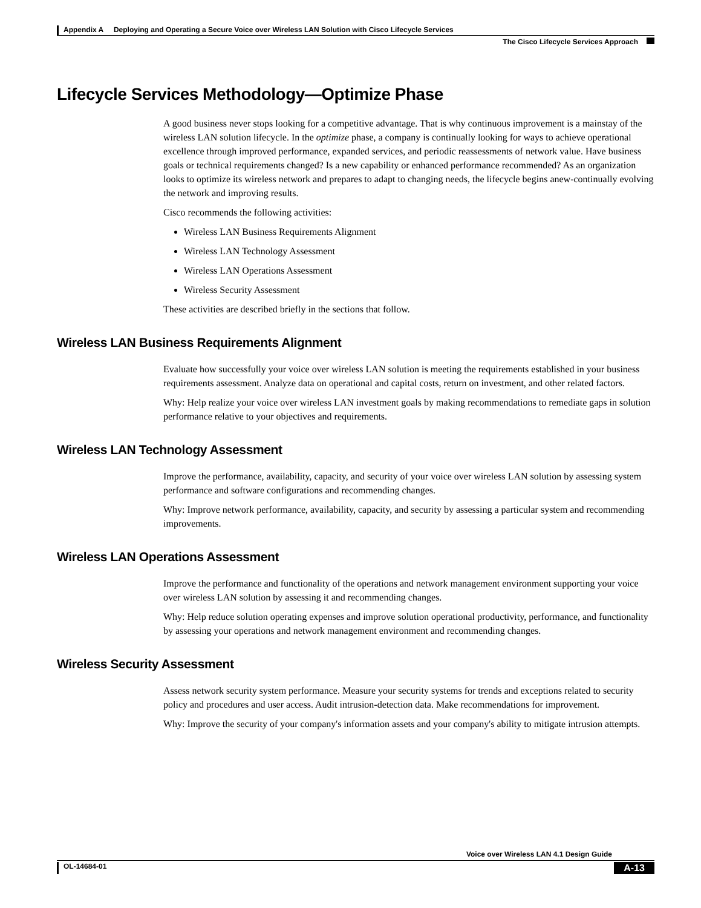Appendix A Deploying and Operating a Secure Voice over Wireless LAN Solution with Cisco Lifecycle Services
The Cisco Lifecycle Services Approach
Lifecycle Services Methodology—Optimize Phase
A good business never stops looking for a competitive advantage. That is why continuous improvement is a mainstay of the wireless LAN solution lifecycle. In the optimize phase, a company is continually looking for ways to achieve operational excellence through improved performance, expanded services, and periodic reassessments of network value. Have business goals or technical requirements changed? Is a new capability or enhanced performance recommended? As an organization looks to optimize its wireless network and prepares to adapt to changing needs, the lifecycle begins anew-continually evolving the network and improving results.
Cisco recommends the following activities:
Wireless LAN Business Requirements Alignment
Wireless LAN Technology Assessment
Wireless LAN Operations Assessment
Wireless Security Assessment
These activities are described briefly in the sections that follow.
Wireless LAN Business Requirements Alignment
Evaluate how successfully your voice over wireless LAN solution is meeting the requirements established in your business requirements assessment. Analyze data on operational and capital costs, return on investment, and other related factors.
Why: Help realize your voice over wireless LAN investment goals by making recommendations to remediate gaps in solution performance relative to your objectives and requirements.
Wireless LAN Technology Assessment
Improve the performance, availability, capacity, and security of your voice over wireless LAN solution by assessing system performance and software configurations and recommending changes.
Why: Improve network performance, availability, capacity, and security by assessing a particular system and recommending improvements.
Wireless LAN Operations Assessment
Improve the performance and functionality of the operations and network management environment supporting your voice over wireless LAN solution by assessing it and recommending changes.
Why: Help reduce solution operating expenses and improve solution operational productivity, performance, and functionality by assessing your operations and network management environment and recommending changes.
Wireless Security Assessment
Assess network security system performance. Measure your security systems for trends and exceptions related to security policy and procedures and user access. Audit intrusion-detection data. Make recommendations for improvement.
Why: Improve the security of your company's information assets and your company's ability to mitigate intrusion attempts.
Voice over Wireless LAN 4.1 Design Guide
OL-14684-01 A-13